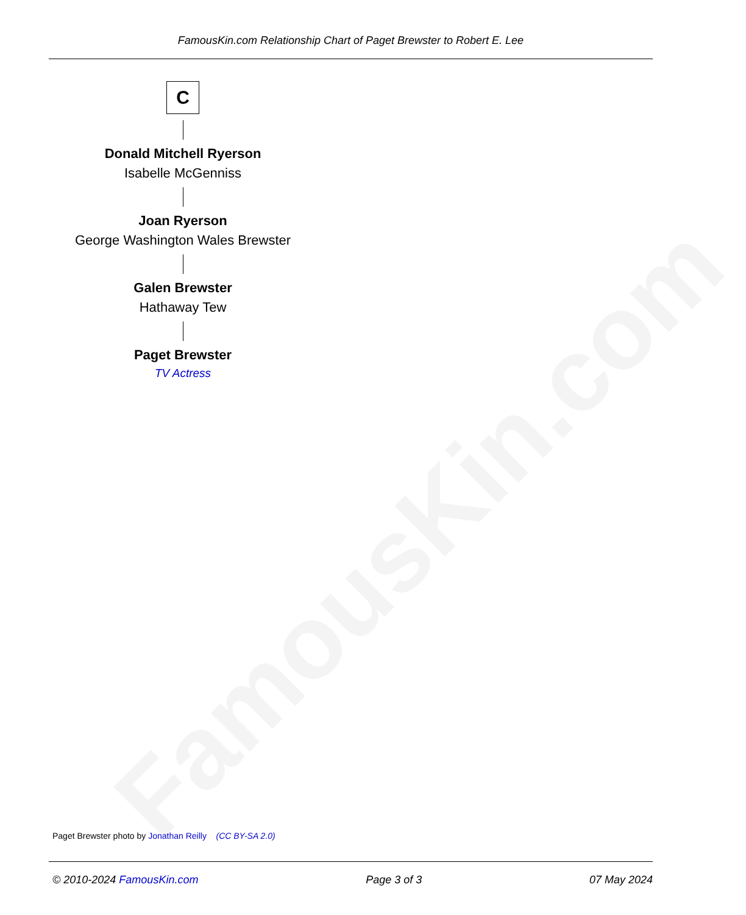FamousKin.com
FamousKin.com Relationship Chart of Paget Brewster to Robert E. Lee
C
Donald Mitchell Ryerson
Isabelle McGenniss
Joan Ryerson
George Washington Wales Brewster
Galen Brewster
Hathaway Tew
Paget Brewster
TV Actress
Paget Brewster photo by Jonathan Reilly (CC BY-SA 2.0)
© 2010-2024 FamousKin.com Page 3 of 3 07 May 2024